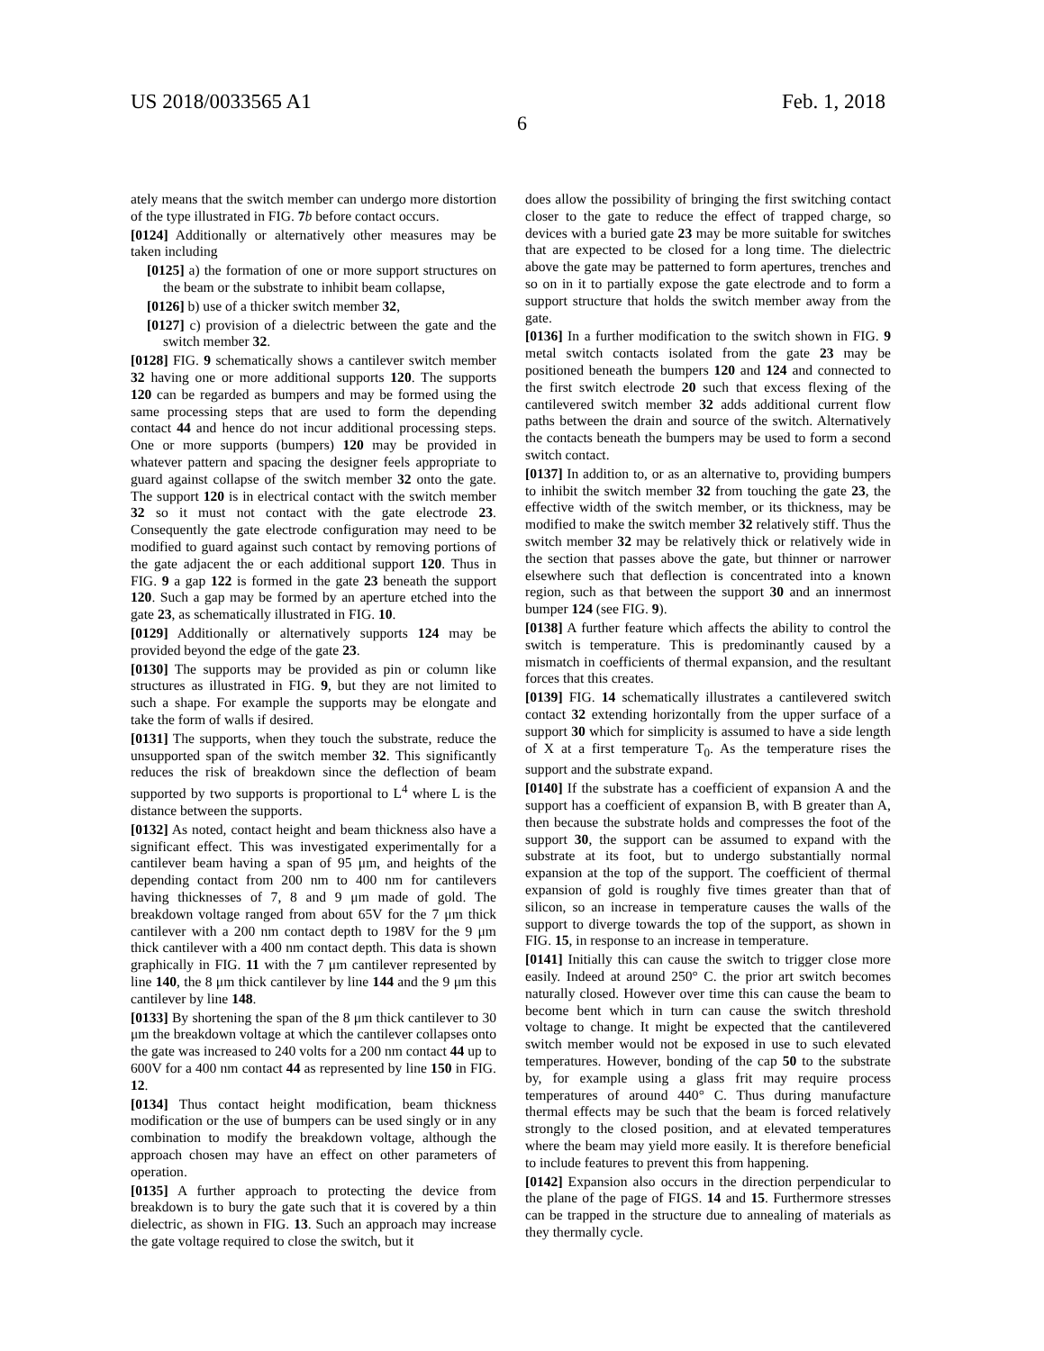US 2018/0033565 A1 Feb. 1, 2018
6
ately means that the switch member can undergo more distortion of the type illustrated in FIG. 7 b before contact occurs.
[0124] Additionally or alternatively other measures may be taken including
[0125] a) the formation of one or more support structures on the beam or the substrate to inhibit beam collapse,
[0126] b) use of a thicker switch member 32,
[0127] c) provision of a dielectric between the gate and the switch member 32.
[0128] FIG. 9 schematically shows a cantilever switch member 32 having one or more additional supports 120. The supports 120 can be regarded as bumpers and may be formed using the same processing steps that are used to form the depending contact 44 and hence do not incur additional processing steps. One or more supports (bumpers) 120 may be provided in whatever pattern and spacing the designer feels appropriate to guard against collapse of the switch member 32 onto the gate. The support 120 is in electrical contact with the switch member 32 so it must not contact with the gate electrode 23. Consequently the gate electrode configuration may need to be modified to guard against such contact by removing portions of the gate adjacent the or each additional support 120. Thus in FIG. 9 a gap 122 is formed in the gate 23 beneath the support 120. Such a gap may be formed by an aperture etched into the gate 23, as schematically illustrated in FIG. 10.
[0129] Additionally or alternatively supports 124 may be provided beyond the edge of the gate 23.
[0130] The supports may be provided as pin or column like structures as illustrated in FIG. 9, but they are not limited to such a shape. For example the supports may be elongate and take the form of walls if desired.
[0131] The supports, when they touch the substrate, reduce the unsupported span of the switch member 32. This significantly reduces the risk of breakdown since the deflection of beam supported by two supports is proportional to L<sup>4</sup> where L is the distance between the supports.
[0132] As noted, contact height and beam thickness also have a significant effect. This was investigated experimentally for a cantilever beam having a span of 95 μm, and heights of the depending contact from 200 nm to 400 nm for cantilevers having thicknesses of 7, 8 and 9 μm made of gold. The breakdown voltage ranged from about 65V for the 7 μm thick cantilever with a 200 nm contact depth to 198V for the 9 μm thick cantilever with a 400 nm contact depth. This data is shown graphically in FIG. 11 with the 7 μm cantilever represented by line 140, the 8 μm thick cantilever by line 144 and the 9 μm this cantilever by line 148.
[0133] By shortening the span of the 8 μm thick cantilever to 30 μm the breakdown voltage at which the cantilever collapses onto the gate was increased to 240 volts for a 200 nm contact 44 up to 600V for a 400 nm contact 44 as represented by line 150 in FIG. 12.
[0134] Thus contact height modification, beam thickness modification or the use of bumpers can be used singly or in any combination to modify the breakdown voltage, although the approach chosen may have an effect on other parameters of operation.
[0135] A further approach to protecting the device from breakdown is to bury the gate such that it is covered by a thin dielectric, as shown in FIG. 13. Such an approach may increase the gate voltage required to close the switch, but it
does allow the possibility of bringing the first switching contact closer to the gate to reduce the effect of trapped charge, so devices with a buried gate 23 may be more suitable for switches that are expected to be closed for a long time. The dielectric above the gate may be patterned to form apertures, trenches and so on in it to partially expose the gate electrode and to form a support structure that holds the switch member away from the gate.
[0136] In a further modification to the switch shown in FIG. 9 metal switch contacts isolated from the gate 23 may be positioned beneath the bumpers 120 and 124 and connected to the first switch electrode 20 such that excess flexing of the cantilevered switch member 32 adds additional current flow paths between the drain and source of the switch. Alternatively the contacts beneath the bumpers may be used to form a second switch contact.
[0137] In addition to, or as an alternative to, providing bumpers to inhibit the switch member 32 from touching the gate 23, the effective width of the switch member, or its thickness, may be modified to make the switch member 32 relatively stiff. Thus the switch member 32 may be relatively thick or relatively wide in the section that passes above the gate, but thinner or narrower elsewhere such that deflection is concentrated into a known region, such as that between the support 30 and an innermost bumper 124 (see FIG. 9).
[0138] A further feature which affects the ability to control the switch is temperature. This is predominantly caused by a mismatch in coefficients of thermal expansion, and the resultant forces that this creates.
[0139] FIG. 14 schematically illustrates a cantilevered switch contact 32 extending horizontally from the upper surface of a support 30 which for simplicity is assumed to have a side length of X at a first temperature T<sub>0</sub>. As the temperature rises the support and the substrate expand.
[0140] If the substrate has a coefficient of expansion A and the support has a coefficient of expansion B, with B greater than A, then because the substrate holds and compresses the foot of the support 30, the support can be assumed to expand with the substrate at its foot, but to undergo substantially normal expansion at the top of the support. The coefficient of thermal expansion of gold is roughly five times greater than that of silicon, so an increase in temperature causes the walls of the support to diverge towards the top of the support, as shown in FIG. 15, in response to an increase in temperature.
[0141] Initially this can cause the switch to trigger close more easily. Indeed at around 250° C. the prior art switch becomes naturally closed. However over time this can cause the beam to become bent which in turn can cause the switch threshold voltage to change. It might be expected that the cantilevered switch member would not be exposed in use to such elevated temperatures. However, bonding of the cap 50 to the substrate by, for example using a glass frit may require process temperatures of around 440° C. Thus during manufacture thermal effects may be such that the beam is forced relatively strongly to the closed position, and at elevated temperatures where the beam may yield more easily. It is therefore beneficial to include features to prevent this from happening.
[0142] Expansion also occurs in the direction perpendicular to the plane of the page of FIGS. 14 and 15. Furthermore stresses can be trapped in the structure due to annealing of materials as they thermally cycle.